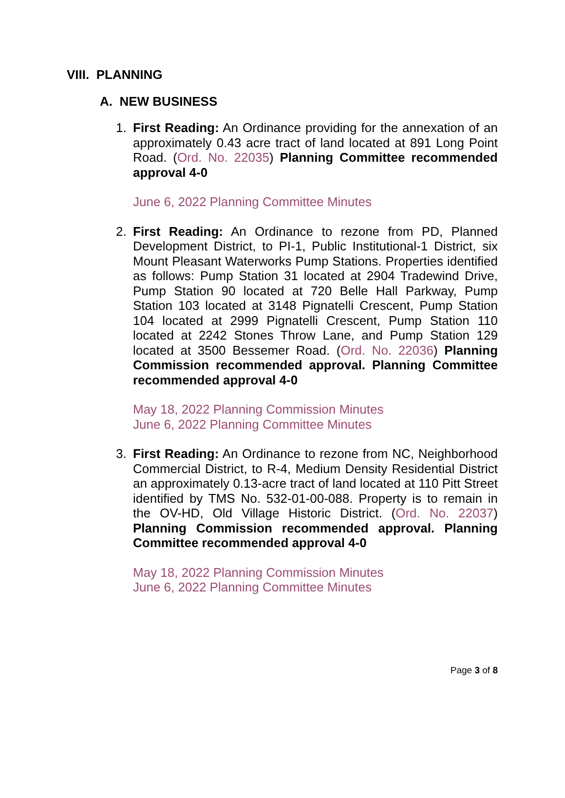VIII. PLANNING
A. NEW BUSINESS
1. First Reading: An Ordinance providing for the annexation of an approximately 0.43 acre tract of land located at 891 Long Point Road. (Ord. No. 22035) Planning Committee recommended approval 4-0
June 6, 2022 Planning Committee Minutes
2. First Reading: An Ordinance to rezone from PD, Planned Development District, to PI-1, Public Institutional-1 District, six Mount Pleasant Waterworks Pump Stations. Properties identified as follows: Pump Station 31 located at 2904 Tradewind Drive, Pump Station 90 located at 720 Belle Hall Parkway, Pump Station 103 located at 3148 Pignatelli Crescent, Pump Station 104 located at 2999 Pignatelli Crescent, Pump Station 110 located at 2242 Stones Throw Lane, and Pump Station 129 located at 3500 Bessemer Road. (Ord. No. 22036) Planning Commission recommended approval. Planning Committee recommended approval 4-0
May 18, 2022 Planning Commission Minutes
June 6, 2022 Planning Committee Minutes
3. First Reading: An Ordinance to rezone from NC, Neighborhood Commercial District, to R-4, Medium Density Residential District an approximately 0.13-acre tract of land located at 110 Pitt Street identified by TMS No. 532-01-00-088. Property is to remain in the OV-HD, Old Village Historic District. (Ord. No. 22037) Planning Commission recommended approval. Planning Committee recommended approval 4-0
May 18, 2022 Planning Commission Minutes
June 6, 2022 Planning Committee Minutes
Page 3 of 8